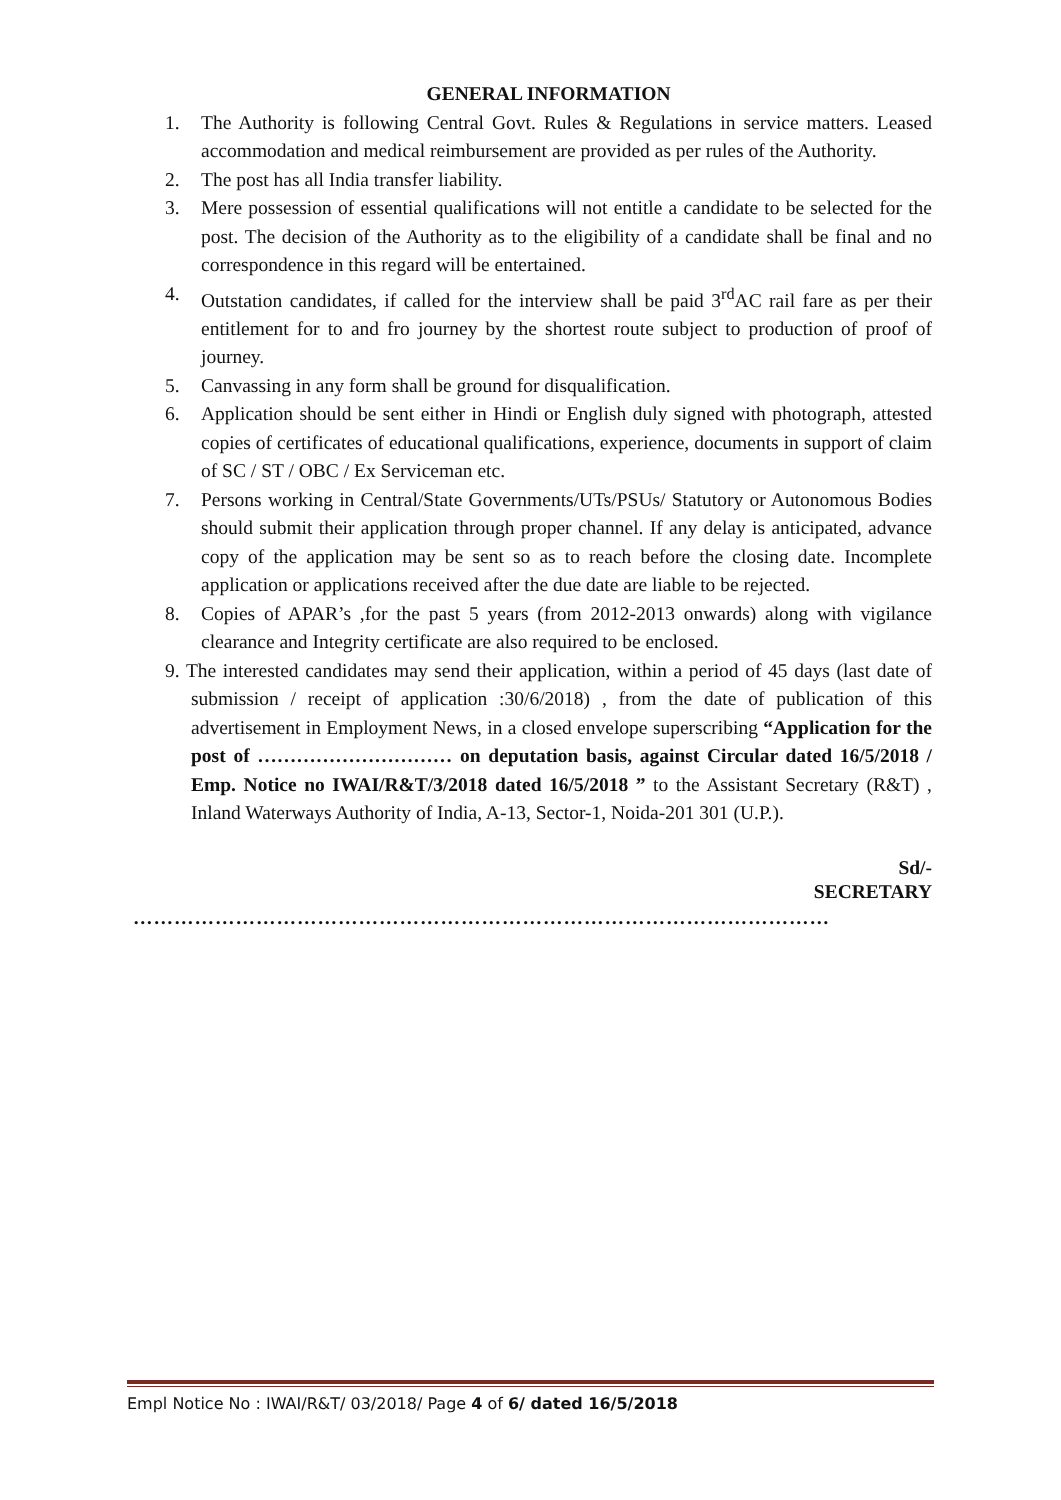GENERAL INFORMATION
1. The Authority is following Central Govt. Rules & Regulations in service matters. Leased accommodation and medical reimbursement are provided as per rules of the Authority.
2. The post has all India transfer liability.
3. Mere possession of essential qualifications will not entitle a candidate to be selected for the post. The decision of the Authority as to the eligibility of a candidate shall be final and no correspondence in this regard will be entertained.
4. Outstation candidates, if called for the interview shall be paid 3<sup>rd</sup>AC rail fare as per their entitlement for to and fro journey by the shortest route subject to production of proof of journey.
5. Canvassing in any form shall be ground for disqualification.
6. Application should be sent either in Hindi or English duly signed with photograph, attested copies of certificates of educational qualifications, experience, documents in support of claim of SC / ST / OBC / Ex Serviceman etc.
7. Persons working in Central/State Governments/UTs/PSUs/ Statutory or Autonomous Bodies should submit their application through proper channel. If any delay is anticipated, advance copy of the application may be sent so as to reach before the closing date. Incomplete application or applications received after the due date are liable to be rejected.
8. Copies of APAR’s ,for the past 5 years (from 2012-2013 onwards) along with vigilance clearance and Integrity certificate are also required to be enclosed.
9. The interested candidates may send their application, within a period of 45 days (last date of submission / receipt of application :30/6/2018) , from the date of publication of this advertisement in Employment News, in a closed envelope superscribing “Application for the post of ………………………… on deputation basis, against Circular dated 16/5/2018 / Emp. Notice no IWAI/R&T/3/2018 dated 16/5/2018 ” to the Assistant Secretary (R&T) , Inland Waterways Authority of India, A-13, Sector-1, Noida-201 301 (U.P.).
Sd/-
SECRETARY
…………………………………………………………………………………………
Empl Notice No : IWAI/R&T/ 03/2018/ Page 4 of 6/ dated 16/5/2018